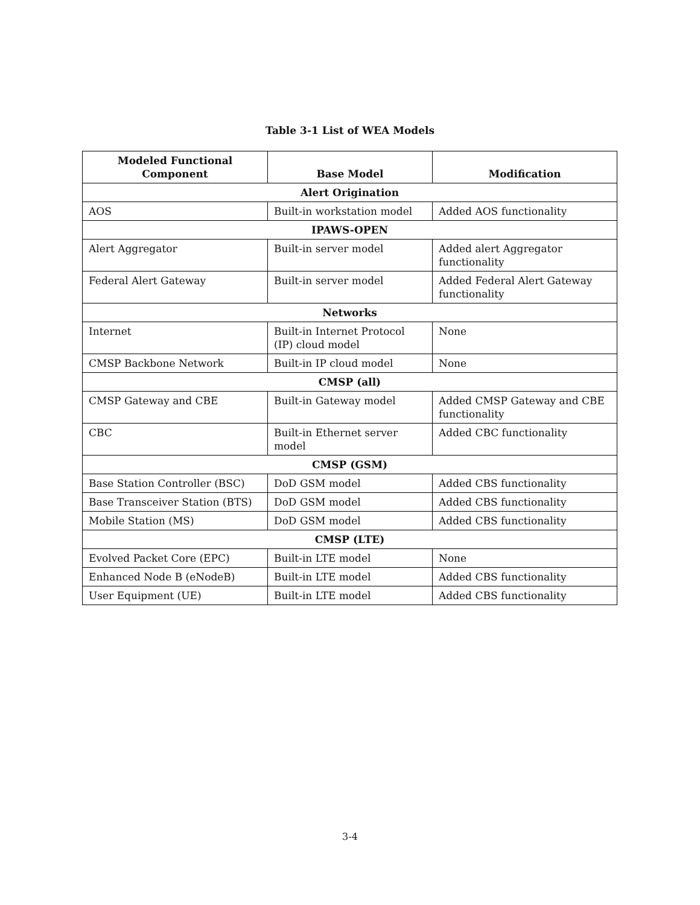Table 3-1 List of WEA Models
| Modeled Functional Component | Base Model | Modification |
| --- | --- | --- |
| Alert Origination | | |
| AOS | Built-in workstation model | Added AOS functionality |
| IPAWS-OPEN | | |
| Alert Aggregator | Built-in server model | Added alert Aggregator functionality |
| Federal Alert Gateway | Built-in server model | Added Federal Alert Gateway functionality |
| Networks | | |
| Internet | Built-in Internet Protocol (IP) cloud model | None |
| CMSP Backbone Network | Built-in IP cloud model | None |
| CMSP (all) | | |
| CMSP Gateway and CBE | Built-in Gateway model | Added CMSP Gateway and CBE functionality |
| CBC | Built-in Ethernet server model | Added CBC functionality |
| CMSP (GSM) | | |
| Base Station Controller (BSC) | DoD GSM model | Added CBS functionality |
| Base Transceiver Station (BTS) | DoD GSM model | Added CBS functionality |
| Mobile Station (MS) | DoD GSM model | Added CBS functionality |
| CMSP (LTE) | | |
| Evolved Packet Core (EPC) | Built-in LTE model | None |
| Enhanced Node B (eNodeB) | Built-in LTE model | Added CBS functionality |
| User Equipment (UE) | Built-in LTE model | Added CBS functionality |
3-4